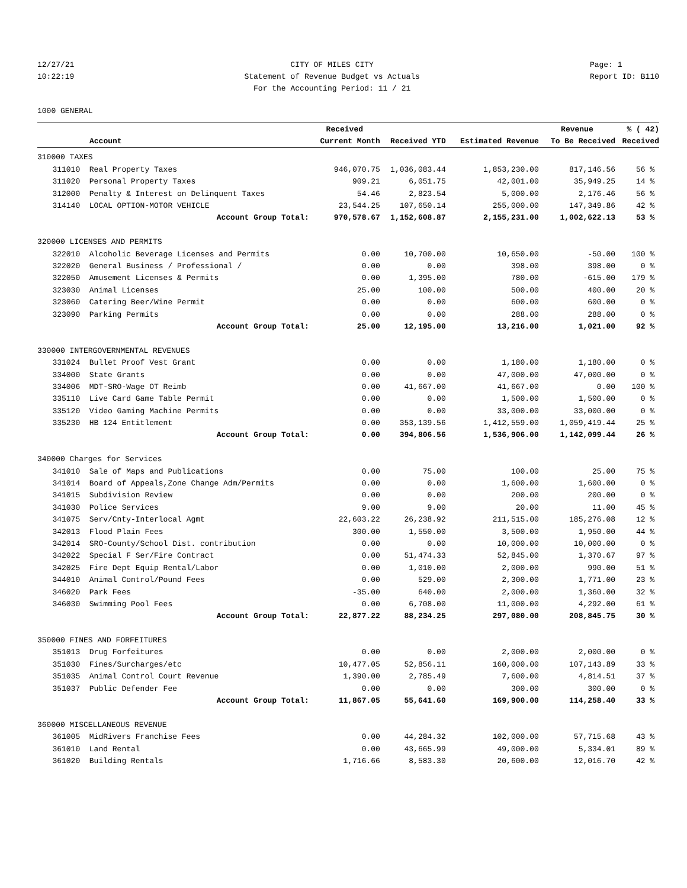12/27/21
10:22:19
CITY OF MILES CITY
Statement of Revenue Budget vs Actuals
For the Accounting Period: 11 / 21
Page: 1
Report ID: B110
1000 GENERAL
| | | Received | | | Revenue | % ( 42) |
| --- | --- | --- | --- | --- | --- | --- |
| | Account | Current Month | Received YTD | Estimated Revenue | To Be Received | Received |
| 310000 TAXES | | | | | | |
| 311010 | Real Property Taxes | 946,070.75 | 1,036,083.44 | 1,853,230.00 | 817,146.56 | 56 % |
| 311020 | Personal Property Taxes | 909.21 | 6,051.75 | 42,001.00 | 35,949.25 | 14 % |
| 312000 | Penalty & Interest on Delinquent Taxes | 54.46 | 2,823.54 | 5,000.00 | 2,176.46 | 56 % |
| 314140 | LOCAL OPTION-MOTOR VEHICLE | 23,544.25 | 107,650.14 | 255,000.00 | 147,349.86 | 42 % |
| | Account Group Total: | 970,578.67 | 1,152,608.87 | 2,155,231.00 | 1,002,622.13 | 53 % |
| 320000 LICENSES AND PERMITS | | | | | | |
| 322010 | Alcoholic Beverage Licenses and Permits | 0.00 | 10,700.00 | 10,650.00 | -50.00 | 100 % |
| 322020 | General Business / Professional / | 0.00 | 0.00 | 398.00 | 398.00 | 0 % |
| 322050 | Amusement Licenses & Permits | 0.00 | 1,395.00 | 780.00 | -615.00 | 179 % |
| 323030 | Animal Licenses | 25.00 | 100.00 | 500.00 | 400.00 | 20 % |
| 323060 | Catering Beer/Wine Permit | 0.00 | 0.00 | 600.00 | 600.00 | 0 % |
| 323090 | Parking Permits | 0.00 | 0.00 | 288.00 | 288.00 | 0 % |
| | Account Group Total: | 25.00 | 12,195.00 | 13,216.00 | 1,021.00 | 92 % |
| 330000 INTERGOVERNMENTAL REVENUES | | | | | | |
| 331024 | Bullet Proof Vest Grant | 0.00 | 0.00 | 1,180.00 | 1,180.00 | 0 % |
| 334000 | State Grants | 0.00 | 0.00 | 47,000.00 | 47,000.00 | 0 % |
| 334006 | MDT-SRO-Wage OT Reimb | 0.00 | 41,667.00 | 41,667.00 | 0.00 | 100 % |
| 335110 | Live Card Game Table Permit | 0.00 | 0.00 | 1,500.00 | 1,500.00 | 0 % |
| 335120 | Video Gaming Machine Permits | 0.00 | 0.00 | 33,000.00 | 33,000.00 | 0 % |
| 335230 | HB 124 Entitlement | 0.00 | 353,139.56 | 1,412,559.00 | 1,059,419.44 | 25 % |
| | Account Group Total: | 0.00 | 394,806.56 | 1,536,906.00 | 1,142,099.44 | 26 % |
| 340000 Charges for Services | | | | | | |
| 341010 | Sale of Maps and Publications | 0.00 | 75.00 | 100.00 | 25.00 | 75 % |
| 341014 | Board of Appeals,Zone Change Adm/Permits | 0.00 | 0.00 | 1,600.00 | 1,600.00 | 0 % |
| 341015 | Subdivision Review | 0.00 | 0.00 | 200.00 | 200.00 | 0 % |
| 341030 | Police Services | 9.00 | 9.00 | 20.00 | 11.00 | 45 % |
| 341075 | Serv/Cnty-Interlocal Agmt | 22,603.22 | 26,238.92 | 211,515.00 | 185,276.08 | 12 % |
| 342013 | Flood Plain Fees | 300.00 | 1,550.00 | 3,500.00 | 1,950.00 | 44 % |
| 342014 | SRO-County/School Dist. contribution | 0.00 | 0.00 | 10,000.00 | 10,000.00 | 0 % |
| 342022 | Special F Ser/Fire Contract | 0.00 | 51,474.33 | 52,845.00 | 1,370.67 | 97 % |
| 342025 | Fire Dept Equip Rental/Labor | 0.00 | 1,010.00 | 2,000.00 | 990.00 | 51 % |
| 344010 | Animal Control/Pound Fees | 0.00 | 529.00 | 2,300.00 | 1,771.00 | 23 % |
| 346020 | Park Fees | -35.00 | 640.00 | 2,000.00 | 1,360.00 | 32 % |
| 346030 | Swimming Pool Fees | 0.00 | 6,708.00 | 11,000.00 | 4,292.00 | 61 % |
| | Account Group Total: | 22,877.22 | 88,234.25 | 297,080.00 | 208,845.75 | 30 % |
| 350000 FINES AND FORFEITURES | | | | | | |
| 351013 | Drug Forfeitures | 0.00 | 0.00 | 2,000.00 | 2,000.00 | 0 % |
| 351030 | Fines/Surcharges/etc | 10,477.05 | 52,856.11 | 160,000.00 | 107,143.89 | 33 % |
| 351035 | Animal Control Court Revenue | 1,390.00 | 2,785.49 | 7,600.00 | 4,814.51 | 37 % |
| 351037 | Public Defender Fee | 0.00 | 0.00 | 300.00 | 300.00 | 0 % |
| | Account Group Total: | 11,867.05 | 55,641.60 | 169,900.00 | 114,258.40 | 33 % |
| 360000 MISCELLANEOUS REVENUE | | | | | | |
| 361005 | MidRivers Franchise Fees | 0.00 | 44,284.32 | 102,000.00 | 57,715.68 | 43 % |
| 361010 | Land Rental | 0.00 | 43,665.99 | 49,000.00 | 5,334.01 | 89 % |
| 361020 | Building Rentals | 1,716.66 | 8,583.30 | 20,600.00 | 12,016.70 | 42 % |